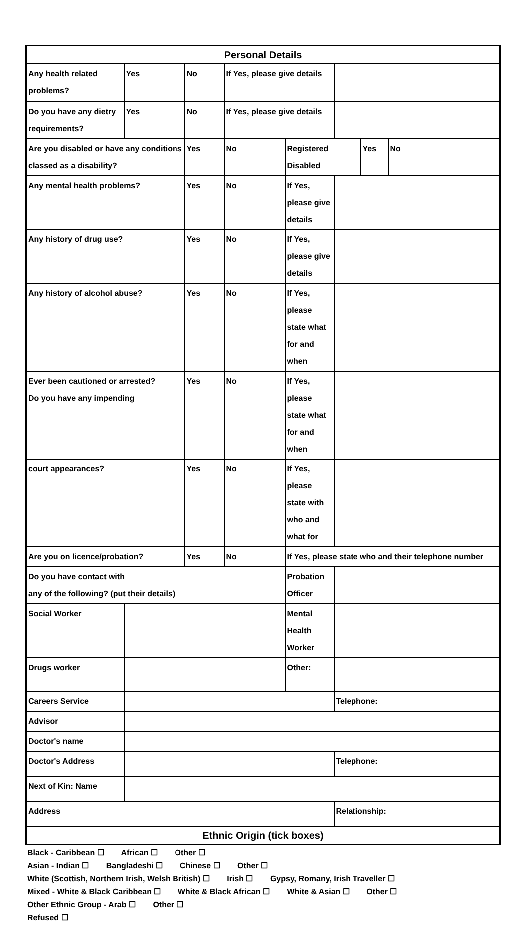| Personal Details | | | | | | | |
| Any health related problems? | Yes | No | If Yes, please give details | | | | |
| Do you have any dietry requirements? | Yes | No | If Yes, please give details | | | | |
| Are you disabled or have any conditions classed as a disability? | | Yes | No | Registered Disabled | | Yes | No |
| Any mental health problems? | | Yes | No | If Yes, please give details | | | |
| Any history of drug use? | | Yes | No | If Yes, please give details | | | |
| Any history of alcohol abuse? | | Yes | No | If Yes, please state what for and when | | | |
| Ever been cautioned or arrested? Do you have any impending | | Yes | No | If Yes, please state what for and when | | | |
| court appearances? | | Yes | No | If Yes, please state with who and what for | | | |
| Are you on licence/probation? | | Yes | No | If Yes, please state who and their telephone number | | | |
| Do you have contact with any of the following? (put their details) | | | | Probation Officer | | | |
| Social Worker | | | | Mental Health Worker | | | |
| Drugs worker | | | | Other: | | | |
| Careers Service | | | | | Telephone: | | |
| Advisor | | | | | | | |
| Doctor's name | | | | | | | |
| Doctor's Address | | | | | Telephone: | | |
| Next of Kin: Name | | | | | | | |
| Address | | | | | Relationship: | | |
| Ethnic Origin (tick boxes) | | | | | | | |
Black - Caribbean ☐ African ☐ Other ☐
Asian - Indian ☐ Bangladeshi ☐ Chinese ☐ Other ☐
White (Scottish, Northern Irish, Welsh British) ☐ Irish ☐ Gypsy, Romany, Irish Traveller ☐
Mixed - White & Black Caribbean ☐ White & Black African ☐ White & Asian ☐ Other ☐
Other Ethnic Group - Arab ☐ Other ☐
Refused ☐